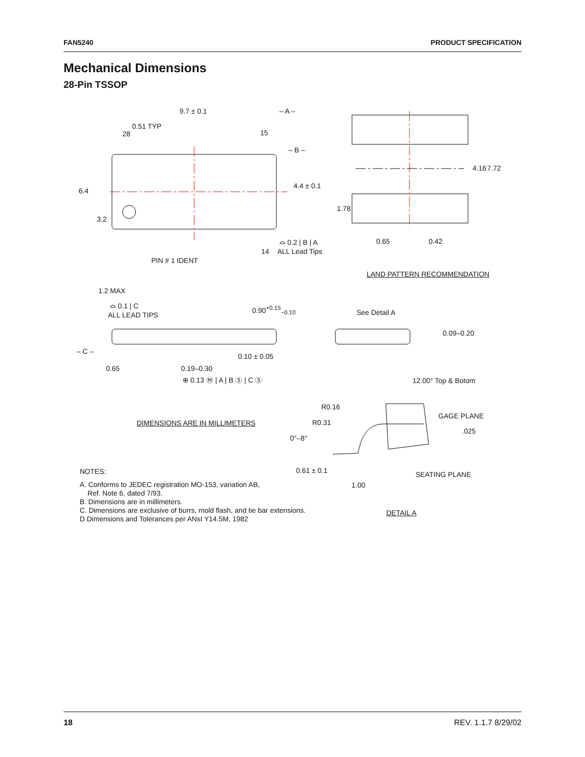FAN5240 PRODUCT SPECIFICATION
Mechanical Dimensions
28-Pin TSSOP
9.7 ± 0.1
0.51 TYP
28 15
– B –
– A –
6.4
3.2
4.4 ± 0.1
1.78
4.16 7.72
14
⌓ 0.2 | B | A
ALL Lead Tips
0.65 0.42
PIN # 1 IDENT
LAND PATTERN RECOMMENDATION
1.2 MAX
⌓ 0.1 | C
ALL LEAD TIPS
0.90<sup>+0.15</sup><sub>−0.10</sub> See Detail A
0.09–0.20
– C –
0.10 ± 0.05
0.65 0.19–0.30
⊕ 0.13 Ⓜ | A | B Ⓢ | C Ⓢ 12.00° Top & Botom
R0.16
GAGE PLANE
R0.31 DIMENSIONS ARE IN MILLIMETERS
.025
0°–8°
NOTES: 0.61 ± 0.1 SEATING PLANE
1.00
A. Conforms to JEDEC registration MO-153, variation AB,
Ref. Note 6, dated 7/93.
B. Dimensions are in millimeters.
C. Dimensions are exclusive of burrs, mold flash, and tie bar extensions.
D Dimensions and Tolerances per ANsI Y14.5M, 1982
DETAIL A
18 REV. 1.1.7 8/29/02